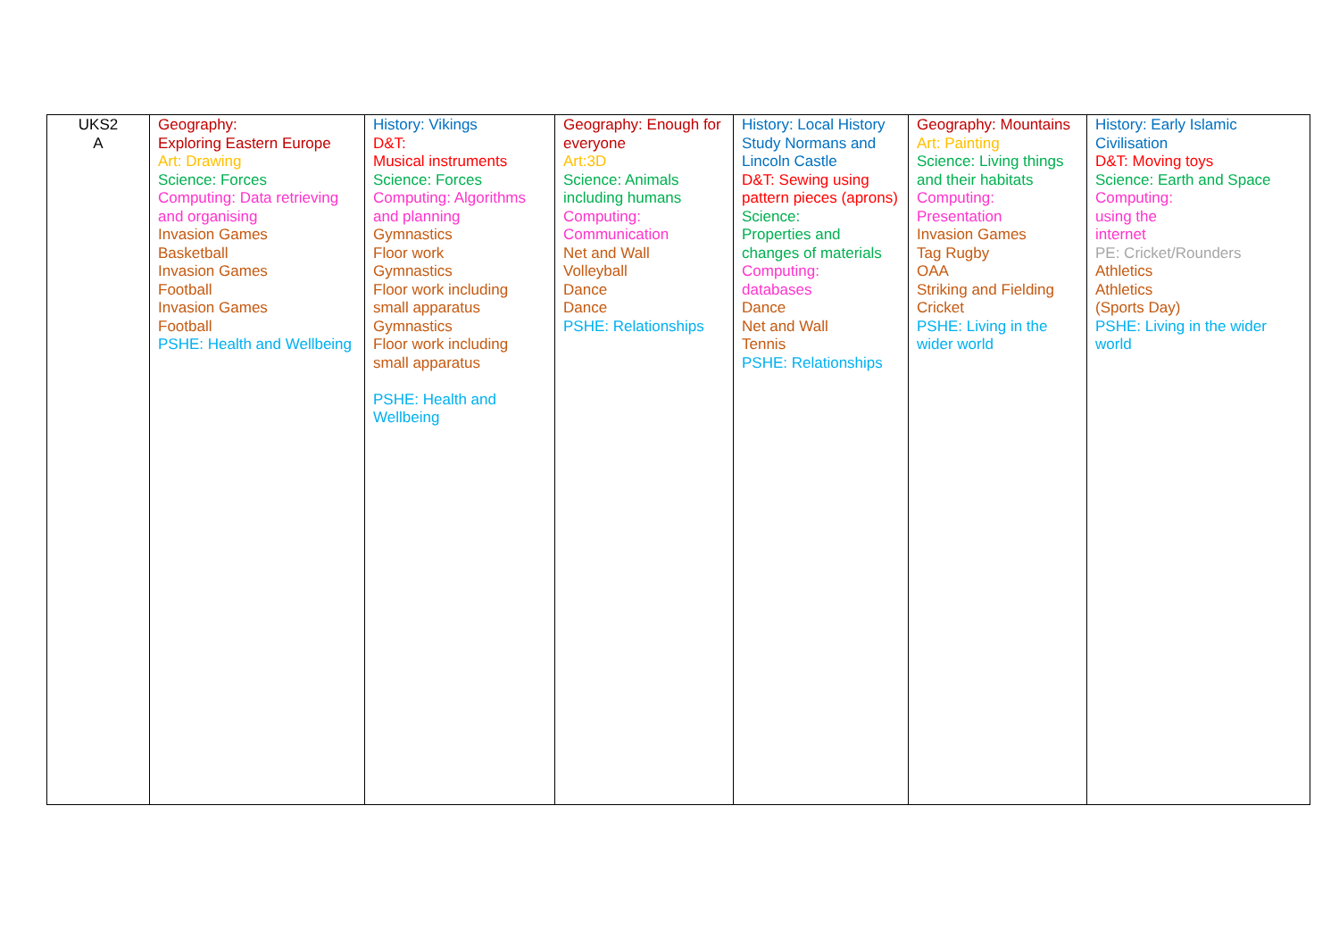| UKS2 A | Geography: Exploring Eastern Europe Art: Drawing Science: Forces Computing: Data retrieving and organising Invasion Games Basketball Invasion Games Football Invasion Games Football PSHE: Health and Wellbeing | History: Vikings D&T: Musical instruments Science: Forces Computing: Algorithms and planning Gymnastics Floor work Gymnastics Floor work including small apparatus Gymnastics Floor work including small apparatus PSHE: Health and Wellbeing | Geography: Enough for everyone Art:3D Science: Animals including humans Computing: Communication Net and Wall Volleyball Dance Dance PSHE: Relationships | History: Local History Study Normans and Lincoln Castle D&T: Sewing using pattern pieces (aprons) Science: Properties and changes of materials Computing: databases Dance Net and Wall Tennis PSHE: Relationships | Geography: Mountains Art: Painting Science: Living things and their habitats Computing: Presentation Invasion Games Tag Rugby OAA Striking and Fielding Cricket PSHE: Living in the wider world | History: Early Islamic Civilisation D&T: Moving toys Science: Earth and Space Computing: using the internet PE: Cricket/Rounders Athletics Athletics (Sports Day) PSHE: Living in the wider world |